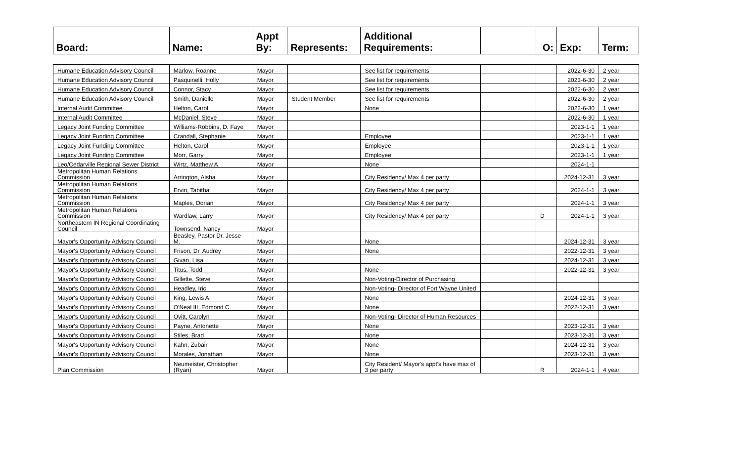| Board: | Name: | Appt By: | Represents: | Additional Requirements: | | O: | Exp: | Term: |
| --- | --- | --- | --- | --- | --- | --- | --- | --- |
| Humane Education Advisory Council | Marlow, Roanne | Mayor | | See list for requirements | | | 2022-6-30 | 2 year |
| Humane Education Advisory Council | Pasquinelli, Holly | Mayor | | See list for requirements | | | 2023-6-30 | 2 year |
| Humane Education Advisory Council | Connor, Stacy | Mayor | | See list for requirements | | | 2022-6-30 | 2 year |
| Humane Education Advisory Council | Smith, Danielle | Mayor | Student Member | See list for requirements | | | 2022-6-30 | 2 year |
| Internal Audit Committee | Helton, Carol | Mayor | | None | | | 2022-6-30 | 1 year |
| Internal Audit Committee | McDaniel, Steve | Mayor | | | | | 2022-6-30 | 1 year |
| Legacy Joint Funding Committee | Williams-Robbins, D. Faye | Mayor | | | | | 2023-1-1 | 1 year |
| Legacy Joint Funding Committee | Crandall, Stephanie | Mayor | | Employee | | | 2023-1-1 | 1 year |
| Legacy Joint Funding Committee | Helton, Carol | Mayor | | Employee | | | 2023-1-1 | 1 year |
| Legacy Joint Funding Committee | Morr, Garry | Mayor | | Employee | | | 2023-1-1 | 1 year |
| Leo/Cedarville Regional Sewer District | Wirtz, Matthew A. | Mayor | | None | | | 2024-1-1 | |
| Metropolitan Human Relations Commission | Arrington, Aisha | Mayor | | City Residency/ Max 4 per party | | | 2024-12-31 | 3 year |
| Metropolitan Human Relations Commission | Ervin, Tabitha | Mayor | | City Residency/ Max 4 per party | | | 2024-1-1 | 3 year |
| Metropolitan Human Relations Commission | Maples, Dorian | Mayor | | City Residency/ Max 4 per party | | | 2024-1-1 | 3 year |
| Metropolitan Human Relations Commission | Wardlaw, Larry | Mayor | | City Residency/ Max 4 per party | | D | 2024-1-1 | 3 year |
| Northeastern IN Regional Coordinating Council | Townsend, Nancy | Mayor | | | | | | |
| Mayor's Opportunity Advisory Council | Beasley, Pastor Dr. Jesse M. | Mayor | | None | | | 2024-12-31 | 3 year |
| Mayor's Opportunity Advisory Council | Frison, Dr. Audrey | Mayor | | None | | | 2022-12-31 | 3 year |
| Mayor's Opportunity Advisory Council | Givan, Lisa | Mayor | | | | | 2024-12-31 | 3 year |
| Mayor's Opportunity Advisory Council | Titus, Todd | Mayor | | None | | | 2022-12-31 | 3 year |
| Mayor's Opportunity Advisory Council | Gillette, Steve | Mayor | | Non-Voting-Director of Purchasing | | | | |
| Mayor's Opportunity Advisory Council | Headley, Iric | Mayor | | Non-Voting- Director of Fort Wayne United | | | | |
| Mayor's Opportunity Advisory Council | King, Lewis A. | Mayor | | None | | | 2024-12-31 | 3 year |
| Mayor's Opportunity Advisory Council | O'Neal III, Edmond C. | Mayor | | None | | | 2022-12-31 | 3 year |
| Mayor's Opportunity Advisory Council | Ovitt, Carolyn | Mayor | | Non-Voting- Director of Human Resources | | | | |
| Mayor's Opportunity Advisory Council | Payne, Antonette | Mayor | | None | | | 2023-12-31 | 3 year |
| Mayor's Opportunity Advisory Council | Stiles, Brad | Mayor | | None | | | 2023-12-31 | 3 year |
| Mayor's Opportunity Advisory Council | Kahn, Zubair | Mayor | | None | | | 2024-12-31 | 3 year |
| Mayor's Opportunity Advisory Council | Morales, Jonathan | Mayor | | None | | | 2023-12-31 | 3 year |
| Plan Commission | Neumeister, Christopher (Ryan) | Mayor | | City Resident/ Mayor's appt's have max of 3 per party | | R | 2024-1-1 | 4 year |